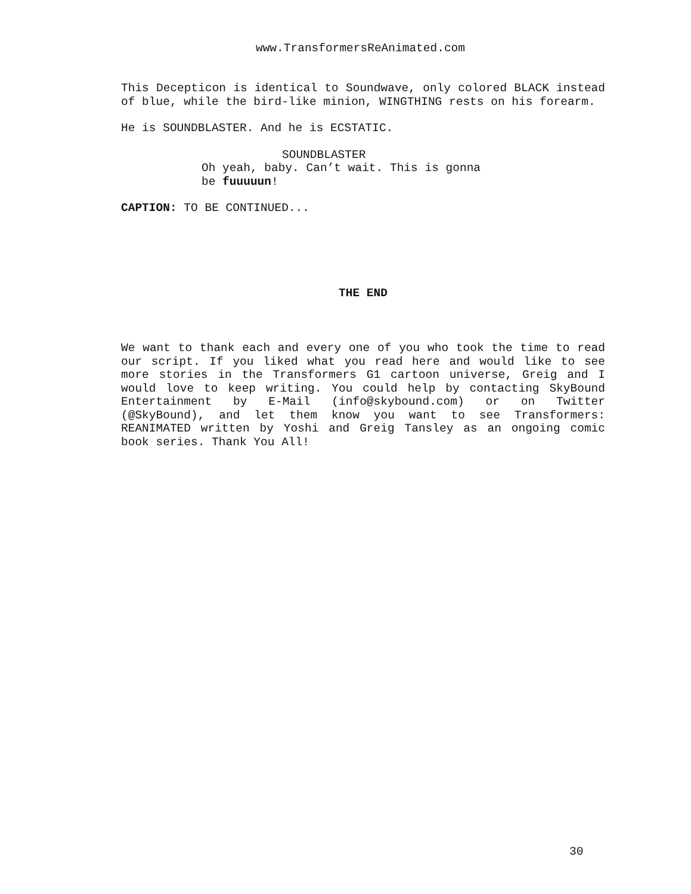www.TransformersReAnimated.com
This Decepticon is identical to Soundwave, only colored BLACK instead of blue, while the bird-like minion, WINGTHING rests on his forearm.
He is SOUNDBLASTER. And he is ECSTATIC.
SOUNDBLASTER
Oh yeah, baby. Can’t wait. This is gonna be fuuuuun!
CAPTION: TO BE CONTINUED...
THE END
We want to thank each and every one of you who took the time to read our script. If you liked what you read here and would like to see more stories in the Transformers G1 cartoon universe, Greig and I would love to keep writing. You could help by contacting SkyBound Entertainment by E-Mail (info@skybound.com) or on Twitter (@SkyBound), and let them know you want to see Transformers: REANIMATED written by Yoshi and Greig Tansley as an ongoing comic book series. Thank You All!
30